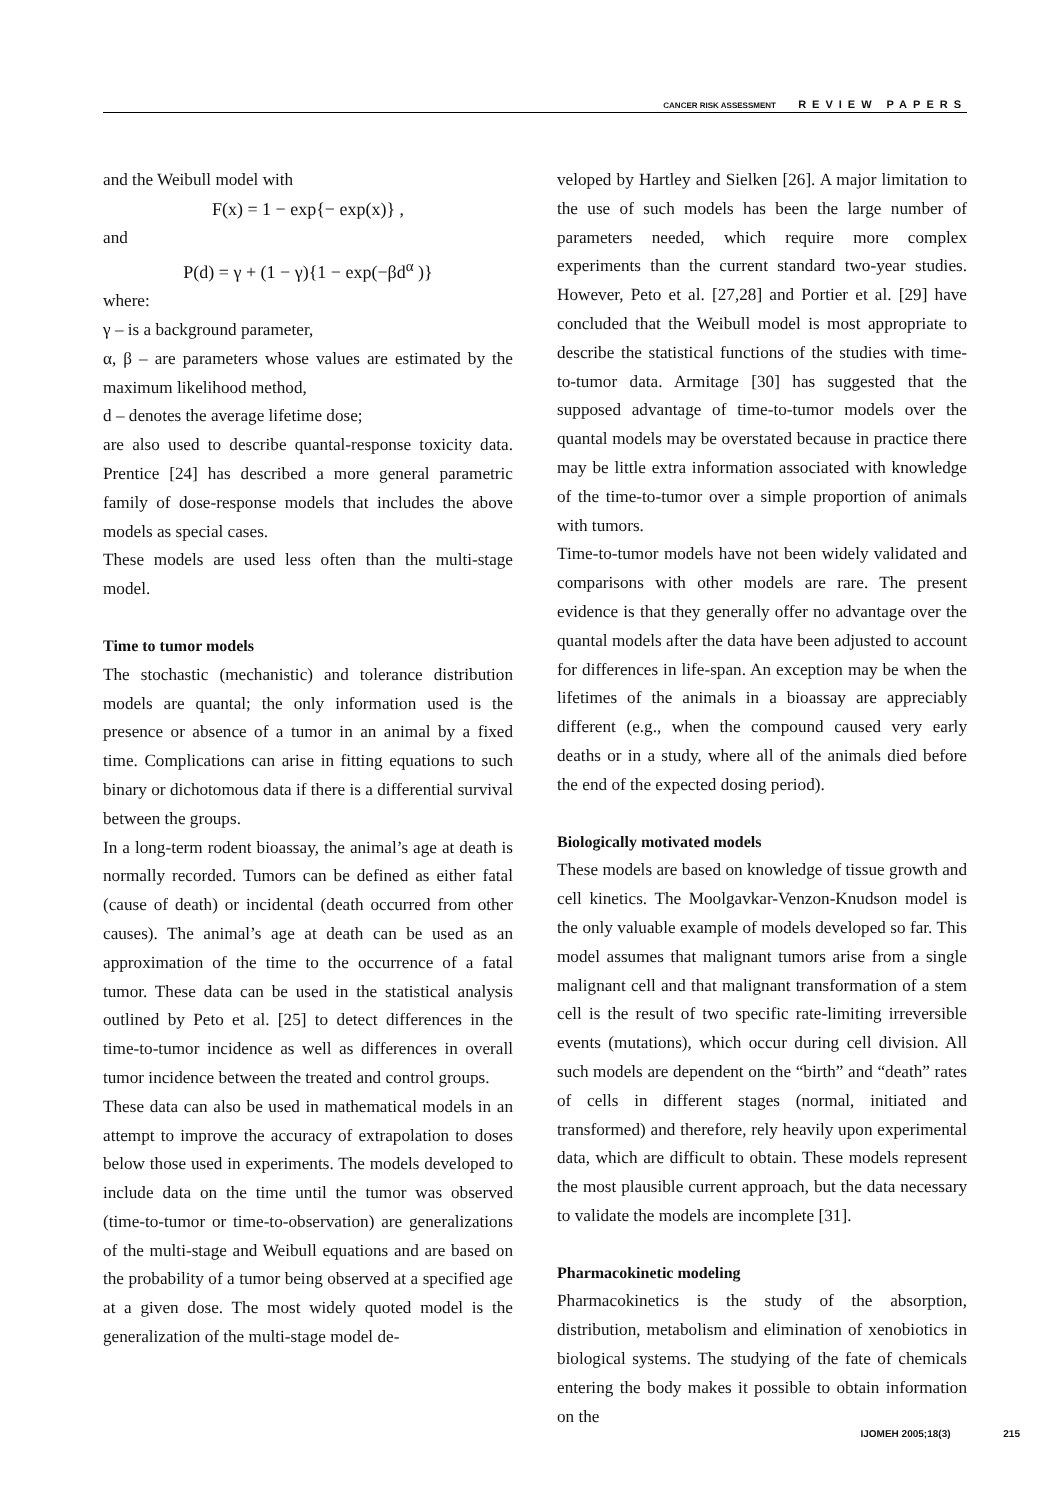CANCER RISK ASSESSMENT REVIEW PAPERS
and the Weibull model with
F(x) = 1 − exp{− exp(x)} ,
and
P(d) = γ + (1 − γ){1 − exp(−βd<sup>α</sup> )}
where:
γ – is a background parameter,
α, β – are parameters whose values are estimated by the maximum likelihood method,
d – denotes the average lifetime dose;
are also used to describe quantal-response toxicity data. Prentice [24] has described a more general parametric family of dose-response models that includes the above models as special cases.
These models are used less often than the multi-stage model.
Time to tumor models
The stochastic (mechanistic) and tolerance distribution models are quantal; the only information used is the presence or absence of a tumor in an animal by a fixed time. Complications can arise in fitting equations to such binary or dichotomous data if there is a differential survival between the groups.
In a long-term rodent bioassay, the animal’s age at death is normally recorded. Tumors can be defined as either fatal (cause of death) or incidental (death occurred from other causes). The animal’s age at death can be used as an approximation of the time to the occurrence of a fatal tumor. These data can be used in the statistical analysis outlined by Peto et al. [25] to detect differences in the time-to-tumor incidence as well as differences in overall tumor incidence between the treated and control groups.
These data can also be used in mathematical models in an attempt to improve the accuracy of extrapolation to doses below those used in experiments. The models developed to include data on the time until the tumor was observed (time-to-tumor or time-to-observation) are generalizations of the multi-stage and Weibull equations and are based on the probability of a tumor being observed at a specified age at a given dose. The most widely quoted model is the generalization of the multi-stage model de-
veloped by Hartley and Sielken [26]. A major limitation to the use of such models has been the large number of parameters needed, which require more complex experiments than the current standard two-year studies. However, Peto et al. [27,28] and Portier et al. [29] have concluded that the Weibull model is most appropriate to describe the statistical functions of the studies with time-to-tumor data. Armitage [30] has suggested that the supposed advantage of time-to-tumor models over the quantal models may be overstated because in practice there may be little extra information associated with knowledge of the time-to-tumor over a simple proportion of animals with tumors.
Time-to-tumor models have not been widely validated and comparisons with other models are rare. The present evidence is that they generally offer no advantage over the quantal models after the data have been adjusted to account for differences in life-span. An exception may be when the lifetimes of the animals in a bioassay are appreciably different (e.g., when the compound caused very early deaths or in a study, where all of the animals died before the end of the expected dosing period).
Biologically motivated models
These models are based on knowledge of tissue growth and cell kinetics. The Moolgavkar-Venzon-Knudson model is the only valuable example of models developed so far. This model assumes that malignant tumors arise from a single malignant cell and that malignant transformation of a stem cell is the result of two specific rate-limiting irreversible events (mutations), which occur during cell division. All such models are dependent on the “birth” and “death” rates of cells in different stages (normal, initiated and transformed) and therefore, rely heavily upon experimental data, which are difficult to obtain. These models represent the most plausible current approach, but the data necessary to validate the models are incomplete [31].
Pharmacokinetic modeling
Pharmacokinetics is the study of the absorption, distribution, metabolism and elimination of xenobiotics in biological systems. The studying of the fate of chemicals entering the body makes it possible to obtain information on the
IJOMEH 2005;18(3) 215